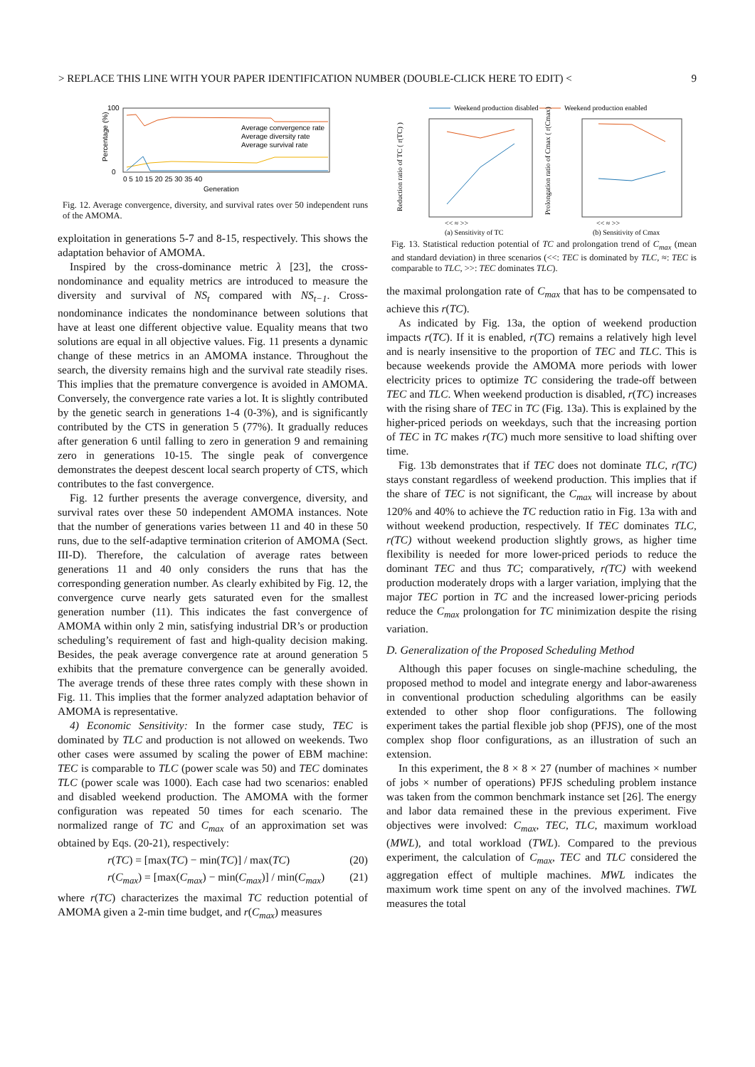> REPLACE THIS LINE WITH YOUR PAPER IDENTIFICATION NUMBER (DOUBLE-CLICK HERE TO EDIT) < 9
Percentage (%)
100
0
Average convergence rate
Average diversity rate
Average survival rate
0 5 10 15 20 25 30 35 40
Generation
Fig. 12. Average convergence, diversity, and survival rates over 50 independent runs of the AMOMA.
exploitation in generations 5-7 and 8-15, respectively. This shows the adaptation behavior of AMOMA.
Inspired by the cross-dominance metric λ [23], the cross-nondominance and equality metrics are introduced to measure the diversity and survival of NS<sub>t</sub> compared with NS<sub>t−1</sub>. Cross-nondominance indicates the nondominance between solutions that have at least one different objective value. Equality means that two solutions are equal in all objective values. Fig. 11 presents a dynamic change of these metrics in an AMOMA instance. Throughout the search, the diversity remains high and the survival rate steadily rises. This implies that the premature convergence is avoided in AMOMA. Conversely, the convergence rate varies a lot. It is slightly contributed by the genetic search in generations 1-4 (0-3%), and is significantly contributed by the CTS in generation 5 (77%). It gradually reduces after generation 6 until falling to zero in generation 9 and remaining zero in generations 10-15. The single peak of convergence demonstrates the deepest descent local search property of CTS, which contributes to the fast convergence.
Fig. 12 further presents the average convergence, diversity, and survival rates over these 50 independent AMOMA instances. Note that the number of generations varies between 11 and 40 in these 50 runs, due to the self-adaptive termination criterion of AMOMA (Sect. III-D). Therefore, the calculation of average rates between generations 11 and 40 only considers the runs that has the corresponding generation number. As clearly exhibited by Fig. 12, the convergence curve nearly gets saturated even for the smallest generation number (11). This indicates the fast convergence of AMOMA within only 2 min, satisfying industrial DR’s or production scheduling’s requirement of fast and high-quality decision making. Besides, the peak average convergence rate at around generation 5 exhibits that the premature convergence can be generally avoided. The average trends of these three rates comply with these shown in Fig. 11. This implies that the former analyzed adaptation behavior of AMOMA is representative.
4) Economic Sensitivity: In the former case study, TEC is dominated by TLC and production is not allowed on weekends. Two other cases were assumed by scaling the power of EBM machine: TEC is comparable to TLC (power scale was 50) and TEC dominates TLC (power scale was 1000). Each case had two scenarios: enabled and disabled weekend production. The AMOMA with the former configuration was repeated 50 times for each scenario. The normalized range of TC and C<sub>max</sub> of an approximation set was obtained by Eqs. (20-21), respectively:
r(TC) = [max(TC) − min(TC)] / max(TC) (20)
r(C<sub>max</sub>) = [max(C<sub>max</sub>) − min(C<sub>max</sub>)] / min(C<sub>max</sub>) (21)
where r(TC) characterizes the maximal TC reduction potential of AMOMA given a 2-min time budget, and r(C<sub>max</sub>) measures
Weekend production disabled
Weekend production enabled
Reduction ratio of TC ( r(TC) )
Prolongation ratio of Cmax ( r(Cmax) )
<< ≈ >>
<< ≈ >>
(a) Sensitivity of TC
(b) Sensitivity of Cmax
Fig. 13. Statistical reduction potential of TC and prolongation trend of C<sub>max</sub> (mean and standard deviation) in three scenarios (<<: TEC is dominated by TLC, ≈: TEC is comparable to TLC, >>: TEC dominates TLC).
the maximal prolongation rate of C<sub>max</sub> that has to be compensated to achieve this r(TC).
As indicated by Fig. 13a, the option of weekend production impacts r(TC). If it is enabled, r(TC) remains a relatively high level and is nearly insensitive to the proportion of TEC and TLC. This is because weekends provide the AMOMA more periods with lower electricity prices to optimize TC considering the trade-off between TEC and TLC. When weekend production is disabled, r(TC) increases with the rising share of TEC in TC (Fig. 13a). This is explained by the higher-priced periods on weekdays, such that the increasing portion of TEC in TC makes r(TC) much more sensitive to load shifting over time.
Fig. 13b demonstrates that if TEC does not dominate TLC, r(TC) stays constant regardless of weekend production. This implies that if the share of TEC is not significant, the C<sub>max</sub> will increase by about 120% and 40% to achieve the TC reduction ratio in Fig. 13a with and without weekend production, respectively. If TEC dominates TLC, r(TC) without weekend production slightly grows, as higher time flexibility is needed for more lower-priced periods to reduce the dominant TEC and thus TC; comparatively, r(TC) with weekend production moderately drops with a larger variation, implying that the major TEC portion in TC and the increased lower-pricing periods reduce the C<sub>max</sub> prolongation for TC minimization despite the rising variation.
D. Generalization of the Proposed Scheduling Method
Although this paper focuses on single-machine scheduling, the proposed method to model and integrate energy and labor-awareness in conventional production scheduling algorithms can be easily extended to other shop floor configurations. The following experiment takes the partial flexible job shop (PFJS), one of the most complex shop floor configurations, as an illustration of such an extension.
In this experiment, the 8 × 8 × 27 (number of machines × number of jobs × number of operations) PFJS scheduling problem instance was taken from the common benchmark instance set [26]. The energy and labor data remained these in the previous experiment. Five objectives were involved: C<sub>max</sub>, TEC, TLC, maximum workload (MWL), and total workload (TWL). Compared to the previous experiment, the calculation of C<sub>max</sub>, TEC and TLC considered the aggregation effect of multiple machines. MWL indicates the maximum work time spent on any of the involved machines. TWL measures the total